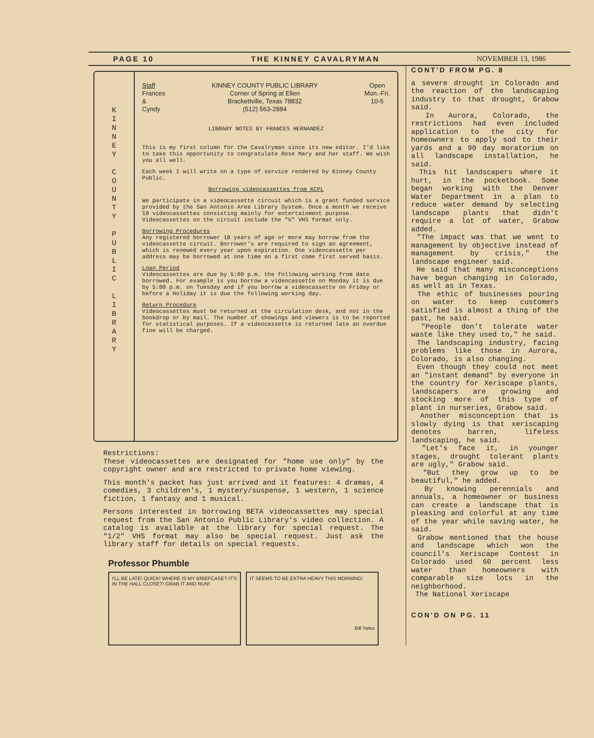PAGE 10 THE KINNEY CAVALRYMAN NOVEMBER 13, 1986
K
I
N
N
E
Y
C
O
U
N
T
Y
P
U
B
L
I
C
L
I
B
R
A
R
Y
Staff
Frances
&
Cyndy
KINNEY COUNTY PUBLIC LIBRARY
Corner of Spring at Ellen
Brackettville, Texas 78832
(512) 563-2884
Open
Mon.-Fri.
10-5
LIBRARY NOTES BY FRANCES HERNANDEZ
This is my first column for the Cavalryman since its new editor. I'd like to take this opportunity to congratulate Rose Mary and her staff. We wish you all well.
Each week I will write on a type of service rendered by Kinney County Public.
Borrowing videocassettes from KCPL
We participate in a videocassette circuit which is a grant funded service provided by the San Antonio Area Library System. Once a month we receive 19 videocassettes consisting mainly for entertainment purpose. Videocassettes on the circuit include the "½" VHS format only.
Borrowing Procedures
Any registered borrower 18 years of age or more may borrow from the videocassette circuit. Borrower's are required to sign an agreement, which is renewed every year upon expiration. One videocassette per address may be borrowed at one time on a first come first served basis.
Loan Period
Videocassettes are due by 5:00 p.m. the following working from date borrowed. For example is you borrow a videocassette on Monday it is due by 5:00 p.m. on Tuesday and if you borrow a videocassette on Friday or before a Holiday it is due the following working day.
Return Procedure
Videocassettes must be returned at the circulation desk, and not in the bookdrop or by mail. The number of showings and viewers is to be reported for statistical purposes. If a videocassette is returned late an overdue fine will be charged.
Restrictions:
These videocassettes are designated for "home use only" by the copyright owner and are restricted to private home viewing.
This month's packet has just arrived and it features: 4 dramas, 4 comedies, 3 children's, 1 mystery/suspense, 1 western, 1 science fiction, 1 fantasy and 1 musical.
Persons interested in borrowing BETA videocassettes may special request from the San Antonio Public Library's video collection. A catalog is available at the library for special request. The "1/2" VHS format may also be special request. Just ask the library staff for details on special requests.
Professor Phumble
I'LL BE LATE! QUICK! WHERE IS MY BRIEFCASE? IT'S IN THE HALL CLOSET! GRAB IT AND RUN!
IT SEEMS TO BE EXTRA HEAVY THIS MORNING! Bill Yates
CONT'D FROM PG. 8
a severe drought in Colorado and the reaction of the landscaping industry to that drought, Grabow said.
In Aurora, Colorado, the restrictions had even included application to the city for homeowners to apply sod to their yards and a 90 day moratorium on all landscape installation, he said.
This hit landscapers where it hurt, in the pocketbook. Some began working with the Denver Water Department in a plan to reduce water demand by selecting landscape plants that didn't require a lot of water, Grabow added.
"The impact was that we went to management by objective instead of management by crisis," the landscape engineer said.
He said that many misconceptions have begun changing in Colorado, as well as in Texas.
The ethic of businesses pouring on water to keep customers satisfied is almost a thing of the past, he said.
"People don't tolerate water waste like they used to," he said.
The landscaping industry, facing problems like those in Aurora, Colorado, is also changing.
Even though they could not meet an "instant demand" by everyone in the country for Xeriscape plants, landscapers are growing and stocking more of this type of plant in nurseries, Grabow said.
Another misconception that is slowly dying is that xeriscaping denotes barren, lifeless landscaping, he said.
"Let's face it, in younger stages, drought tolerant plants are ugly," Grabow said.
"But they grow up to be beautiful," he added.
By knowing perennials and annuals, a homeowner or business can create a landscape that is pleasing and colorful at any time of the year while saving water, he said.
Grabow mentioned that the house and landscape which won the council's Xeriscape Contest in Colorado used 60 percent less water than homeowners with comparable size lots in the neighborhood.
The National Xeriscape
CON'D ON PG. 11